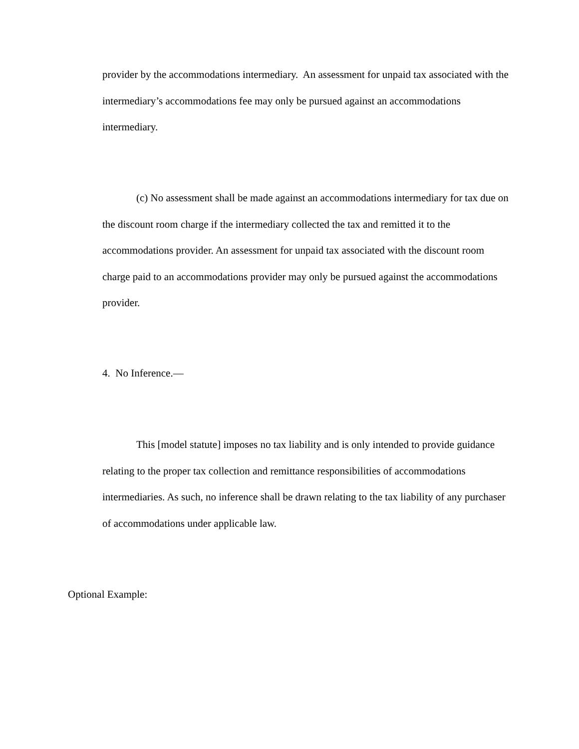provider by the accommodations intermediary. An assessment for unpaid tax associated with the intermediary’s accommodations fee may only be pursued against an accommodations intermediary.
(c) No assessment shall be made against an accommodations intermediary for tax due on the discount room charge if the intermediary collected the tax and remitted it to the accommodations provider. An assessment for unpaid tax associated with the discount room charge paid to an accommodations provider may only be pursued against the accommodations provider.
4. No Inference.—
This [model statute] imposes no tax liability and is only intended to provide guidance relating to the proper tax collection and remittance responsibilities of accommodations intermediaries. As such, no inference shall be drawn relating to the tax liability of any purchaser of accommodations under applicable law.
Optional Example: